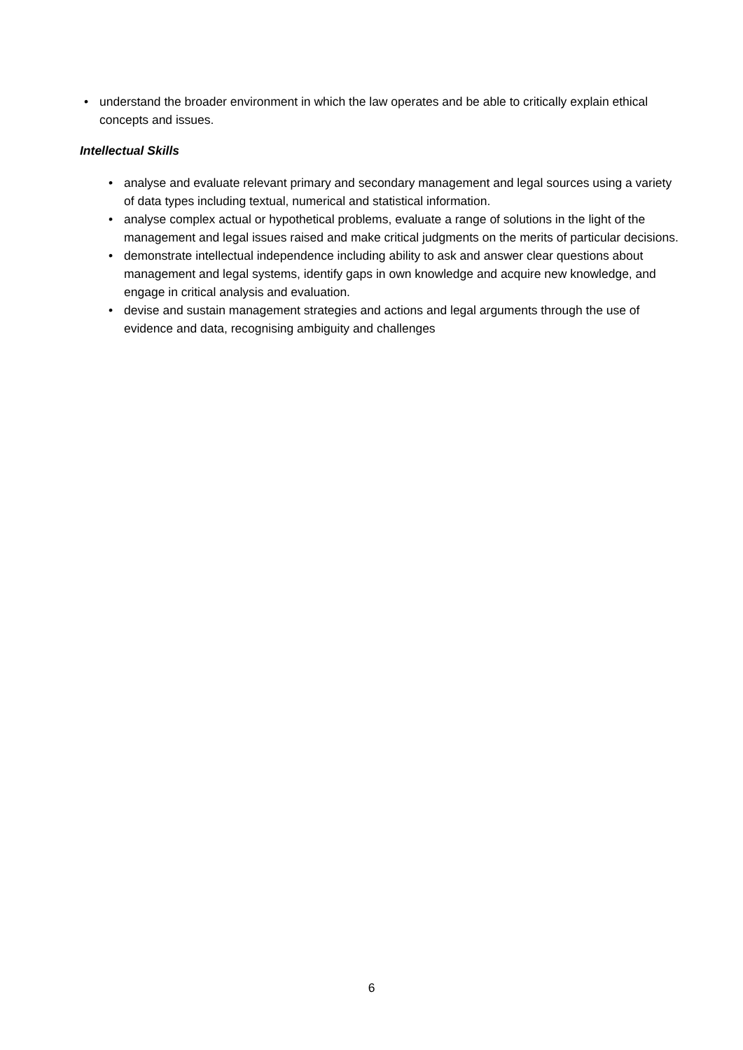• understand the broader environment in which the law operates and be able to critically explain ethical concepts and issues.
Intellectual Skills
• analyse and evaluate relevant primary and secondary management and legal sources using a variety of data types including textual, numerical and statistical information.
• analyse complex actual or hypothetical problems, evaluate a range of solutions in the light of the management and legal issues raised and make critical judgments on the merits of particular decisions.
• demonstrate intellectual independence including ability to ask and answer clear questions about management and legal systems, identify gaps in own knowledge and acquire new knowledge, and engage in critical analysis and evaluation.
• devise and sustain management strategies and actions and legal arguments through the use of evidence and data, recognising ambiguity and challenges
6